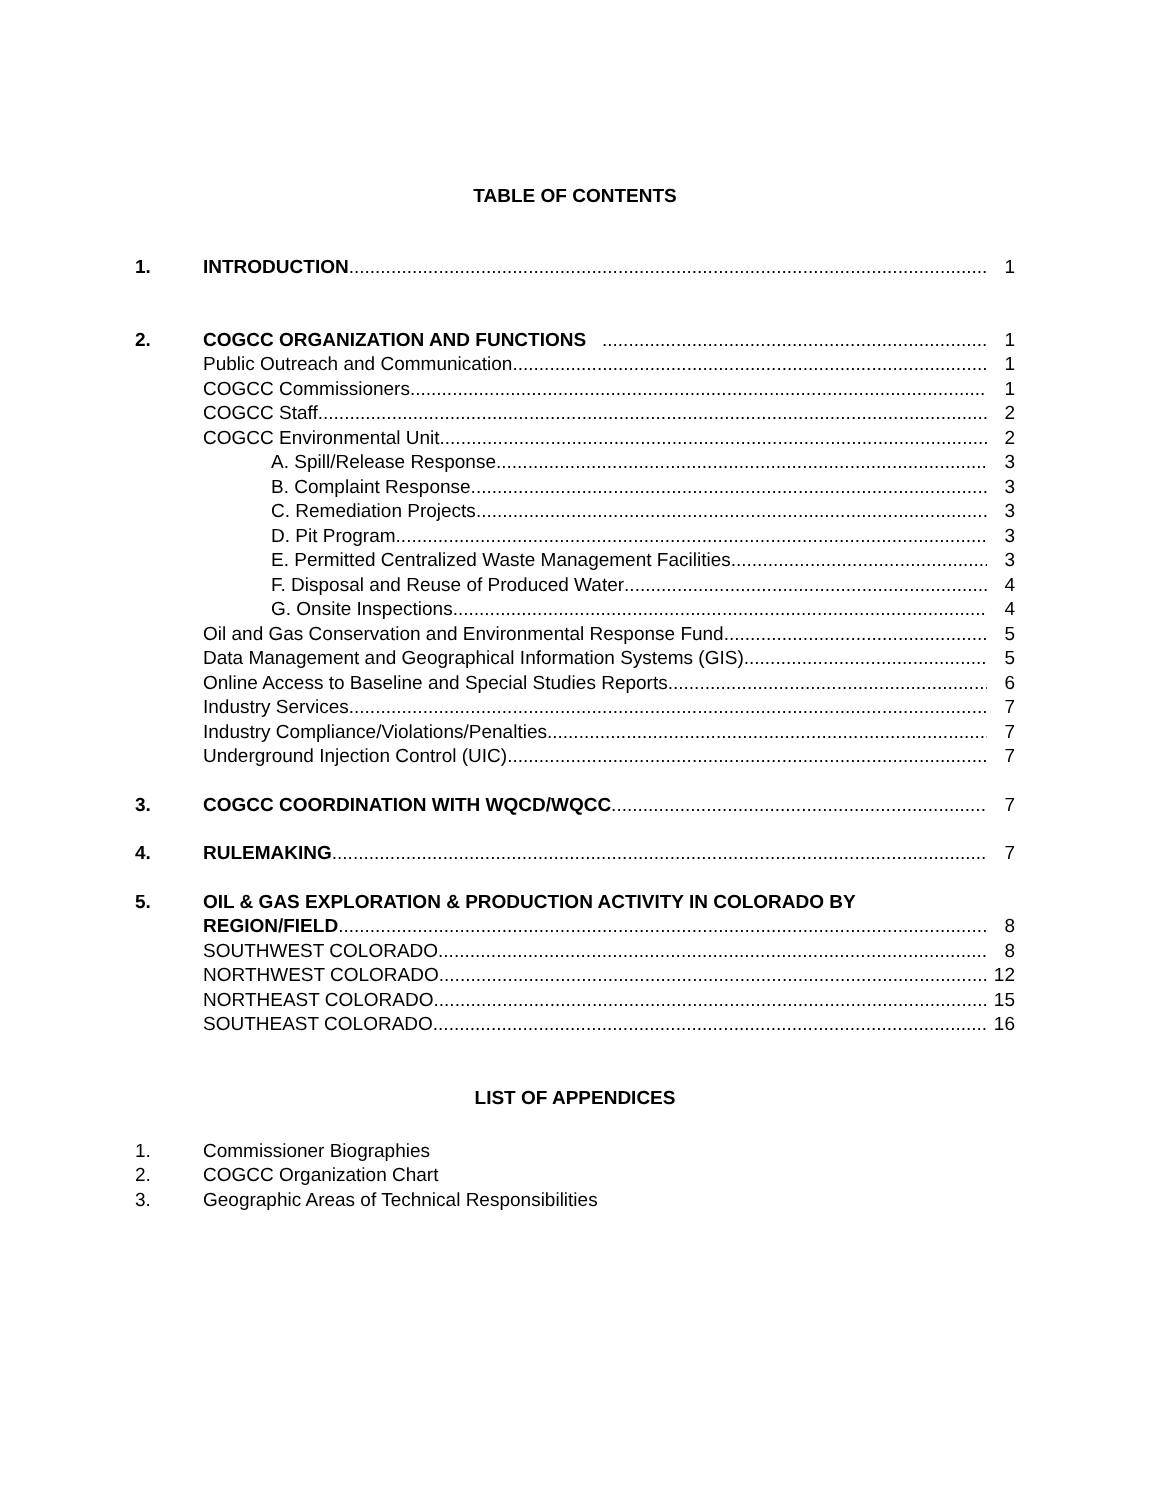TABLE OF CONTENTS
1. INTRODUCTION 1
2. COGCC ORGANIZATION AND FUNCTIONS 1
Public Outreach and Communication 1
COGCC Commissioners 1
COGCC Staff 2
COGCC Environmental Unit 2
A. Spill/Release Response 3
B. Complaint Response 3
C. Remediation Projects 3
D. Pit Program 3
E. Permitted Centralized Waste Management Facilities 3
F. Disposal and Reuse of Produced Water 4
G. Onsite Inspections 4
Oil and Gas Conservation and Environmental Response Fund 5
Data Management and Geographical Information Systems (GIS) 5
Online Access to Baseline and Special Studies Reports 6
Industry Services 7
Industry Compliance/Violations/Penalties 7
Underground Injection Control (UIC) 7
3. COGCC COORDINATION WITH WQCD/WQCC 7
4. RULEMAKING 7
5. OIL & GAS EXPLORATION & PRODUCTION ACTIVITY IN COLORADO BY
REGION/FIELD 8
SOUTHWEST COLORADO 8
NORTHWEST COLORADO 12
NORTHEAST COLORADO 15
SOUTHEAST COLORADO 16
LIST OF APPENDICES
1. Commissioner Biographies
2. COGCC Organization Chart
3. Geographic Areas of Technical Responsibilities